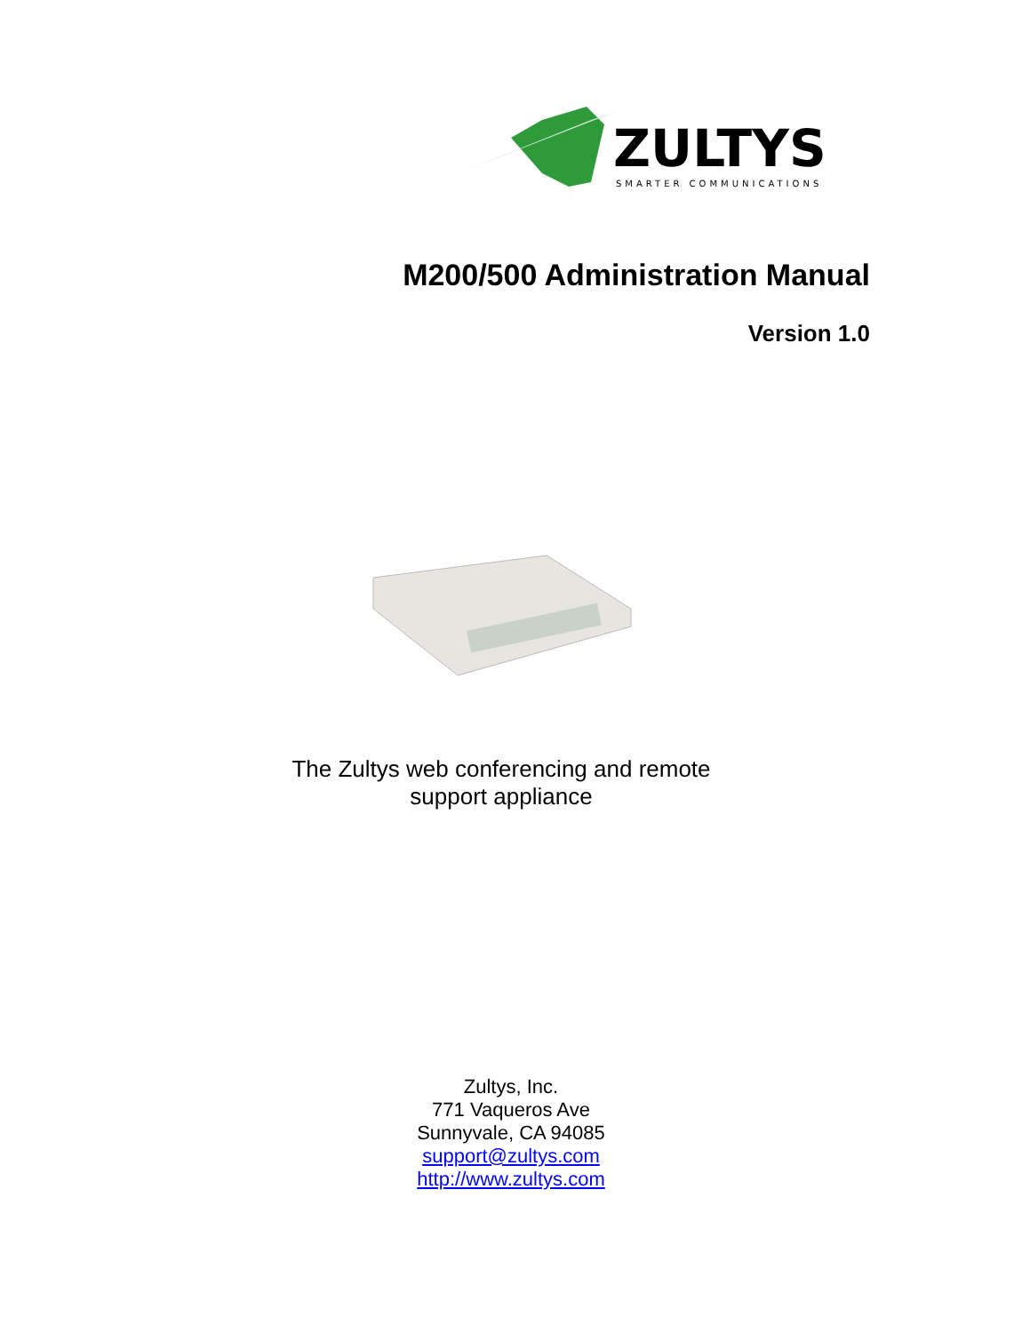ZULTYS
SMARTER COMMUNICATIONS
M200/500 Administration Manual
Version 1.0
The Zultys web conferencing and remote
support appliance
Zultys, Inc.
771 Vaqueros Ave
Sunnyvale, CA 94085
support@zultys.com
http://www.zultys.com